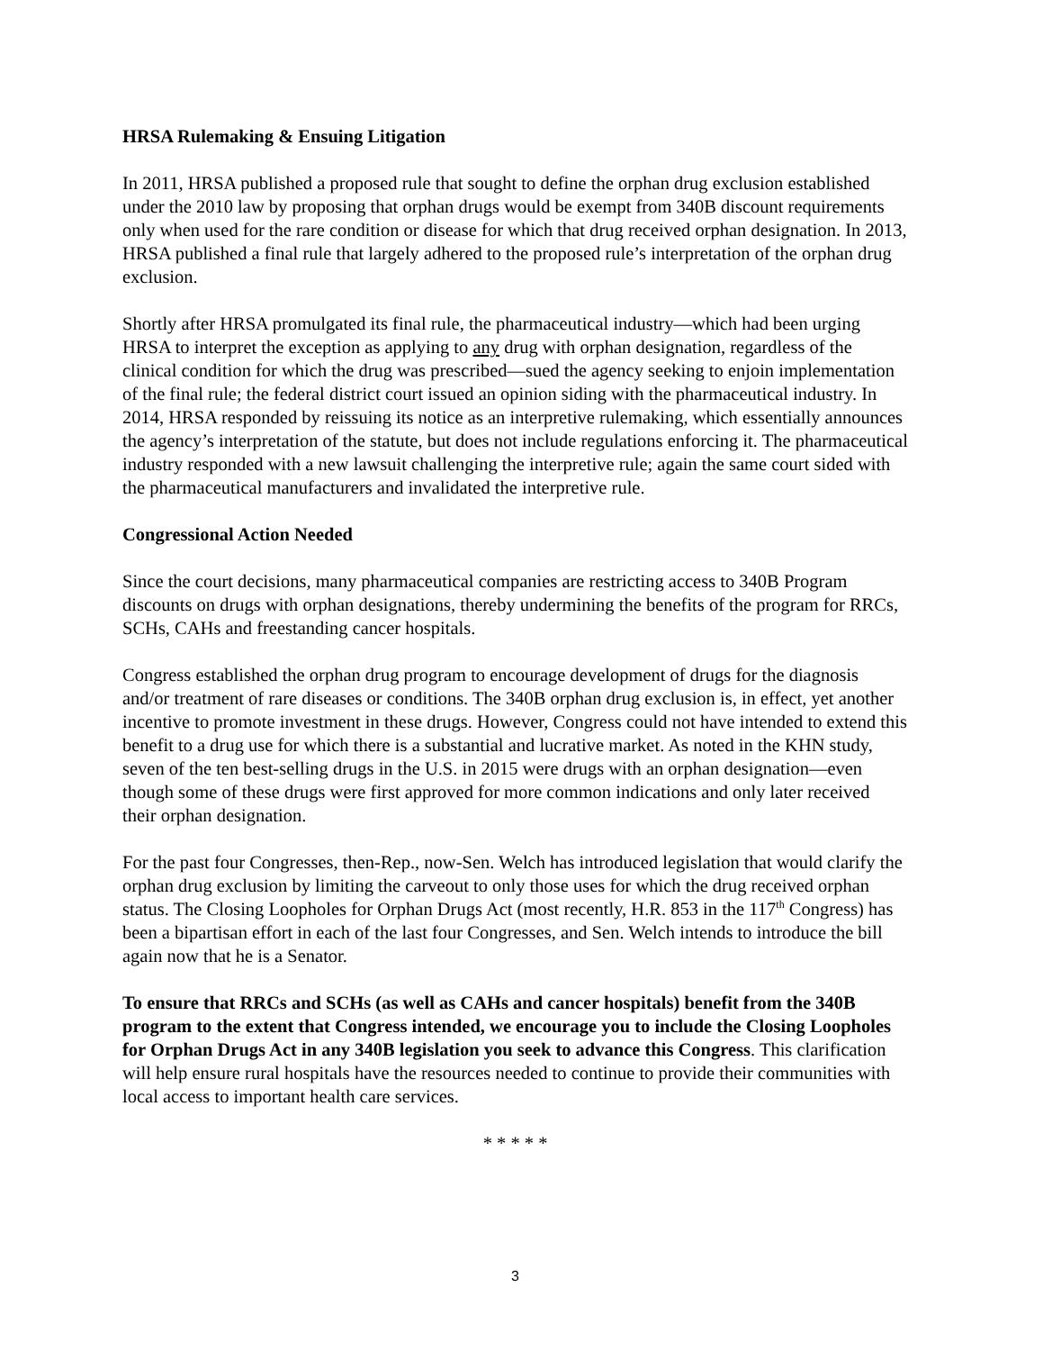HRSA Rulemaking & Ensuing Litigation
In 2011, HRSA published a proposed rule that sought to define the orphan drug exclusion established under the 2010 law by proposing that orphan drugs would be exempt from 340B discount requirements only when used for the rare condition or disease for which that drug received orphan designation. In 2013, HRSA published a final rule that largely adhered to the proposed rule’s interpretation of the orphan drug exclusion.
Shortly after HRSA promulgated its final rule, the pharmaceutical industry—which had been urging HRSA to interpret the exception as applying to any drug with orphan designation, regardless of the clinical condition for which the drug was prescribed—sued the agency seeking to enjoin implementation of the final rule; the federal district court issued an opinion siding with the pharmaceutical industry. In 2014, HRSA responded by reissuing its notice as an interpretive rulemaking, which essentially announces the agency’s interpretation of the statute, but does not include regulations enforcing it. The pharmaceutical industry responded with a new lawsuit challenging the interpretive rule; again the same court sided with the pharmaceutical manufacturers and invalidated the interpretive rule.
Congressional Action Needed
Since the court decisions, many pharmaceutical companies are restricting access to 340B Program discounts on drugs with orphan designations, thereby undermining the benefits of the program for RRCs, SCHs, CAHs and freestanding cancer hospitals.
Congress established the orphan drug program to encourage development of drugs for the diagnosis and/or treatment of rare diseases or conditions. The 340B orphan drug exclusion is, in effect, yet another incentive to promote investment in these drugs. However, Congress could not have intended to extend this benefit to a drug use for which there is a substantial and lucrative market. As noted in the KHN study, seven of the ten best-selling drugs in the U.S. in 2015 were drugs with an orphan designation—even though some of these drugs were first approved for more common indications and only later received their orphan designation.
For the past four Congresses, then-Rep., now-Sen. Welch has introduced legislation that would clarify the orphan drug exclusion by limiting the carveout to only those uses for which the drug received orphan status. The Closing Loopholes for Orphan Drugs Act (most recently, H.R. 853 in the 117<sup>th</sup> Congress) has been a bipartisan effort in each of the last four Congresses, and Sen. Welch intends to introduce the bill again now that he is a Senator.
To ensure that RRCs and SCHs (as well as CAHs and cancer hospitals) benefit from the 340B program to the extent that Congress intended, we encourage you to include the Closing Loopholes for Orphan Drugs Act in any 340B legislation you seek to advance this Congress. This clarification will help ensure rural hospitals have the resources needed to continue to provide their communities with local access to important health care services.
* * * * *
3